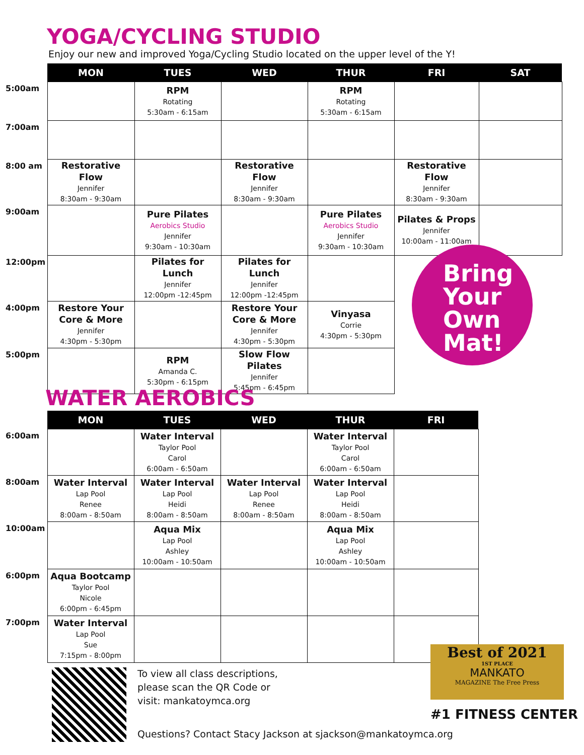YOGA/CYCLING STUDIO
Enjoy our new and improved Yoga/Cycling Studio located on the upper level of the Y!
| | MON | TUES | WED | THUR | FRI | SAT |
| 5:00am | | RPM Rotating 5:30am - 6:15am | | RPM Rotating 5:30am - 6:15am | | |
| 7:00am | | | | | | |
| 8:00 am | Restorative Flow Jennifer 8:30am - 9:30am | | Restorative Flow Jennifer 8:30am - 9:30am | | Restorative Flow Jennifer 8:30am - 9:30am | |
| 9:00am | | Pure Pilates Aerobics Studio Jennifer 9:30am - 10:30am | | Pure Pilates Aerobics Studio Jennifer 9:30am - 10:30am | Pilates & Props Jennifer 10:00am - 11:00am | |
| 12:00pm | | Pilates for Lunch Jennifer 12:00pm -12:45pm | Pilates for Lunch Jennifer 12:00pm -12:45pm | | | |
| 4:00pm | Restore Your Core & More Jennifer 4:30pm - 5:30pm | | Restore Your Core & More Jennifer 4:30pm - 5:30pm | Vinyasa Corrie 4:30pm - 5:30pm | | |
| 5:00pm | | RPM Amanda C. 5:30pm - 6:15pm | Slow Flow Pilates Jennifer 5:45pm - 6:45pm | | | |
Bring
Your
Own
Mat!
WATER AEROBICS
| | MON | TUES | WED | THUR | FRI |
| 6:00am | | Water Interval Taylor Pool Carol 6:00am - 6:50am | | Water Interval Taylor Pool Carol 6:00am - 6:50am | |
| 8:00am | Water Interval Lap Pool Renee 8:00am - 8:50am | Water Interval Lap Pool Heidi 8:00am - 8:50am | Water Interval Lap Pool Renee 8:00am - 8:50am | Water Interval Lap Pool Heidi 8:00am - 8:50am | |
| 10:00am | | Aqua Mix Lap Pool Ashley 10:00am - 10:50am | | Aqua Mix Lap Pool Ashley 10:00am - 10:50am | |
| 6:00pm | Aqua Bootcamp Taylor Pool Nicole 6:00pm - 6:45pm | | | | |
| 7:00pm | Water Interval Lap Pool Sue 7:15pm - 8:00pm | | | | |
To view all class descriptions,
please scan the QR Code or
visit: mankatoymca.org
Questions? Contact Stacy Jackson at sjackson@mankatoymca.org
Best of 2021
1ST PLACE
MANKATO
MAGAZINE The Free Press
#1 FITNESS CENTER